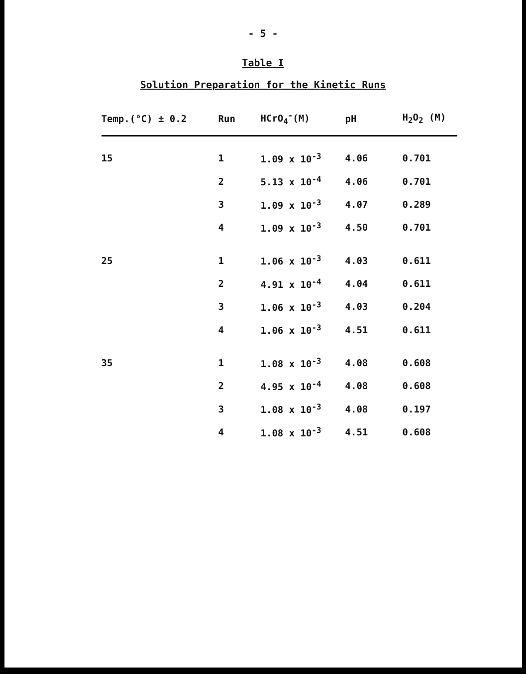- 5 -
Table I
Solution Preparation for the Kinetic Runs
| Temp.(°C) ± 0.2 | Run | HCrO<sub>4</sub><sup>-</sup>(M) | pH | H<sub>2</sub>O<sub>2</sub> (M) |
| --- | --- | --- | --- | --- |
| 15 | 1 | 1.09 x 10<sup>-3</sup> | 4.06 | 0.701 |
| | 2 | 5.13 x 10<sup>-4</sup> | 4.06 | 0.701 |
| | 3 | 1.09 x 10<sup>-3</sup> | 4.07 | 0.289 |
| | 4 | 1.09 x 10<sup>-3</sup> | 4.50 | 0.701 |
| 25 | 1 | 1.06 x 10<sup>-3</sup> | 4.03 | 0.611 |
| | 2 | 4.91 x 10<sup>-4</sup> | 4.04 | 0.611 |
| | 3 | 1.06 x 10<sup>-3</sup> | 4.03 | 0.204 |
| | 4 | 1.06 x 10<sup>-3</sup> | 4.51 | 0.611 |
| 35 | 1 | 1.08 x 10<sup>-3</sup> | 4.08 | 0.608 |
| | 2 | 4.95 x 10<sup>-4</sup> | 4.08 | 0.608 |
| | 3 | 1.08 x 10<sup>-3</sup> | 4.08 | 0.197 |
| | 4 | 1.08 x 10<sup>-3</sup> | 4.51 | 0.608 |